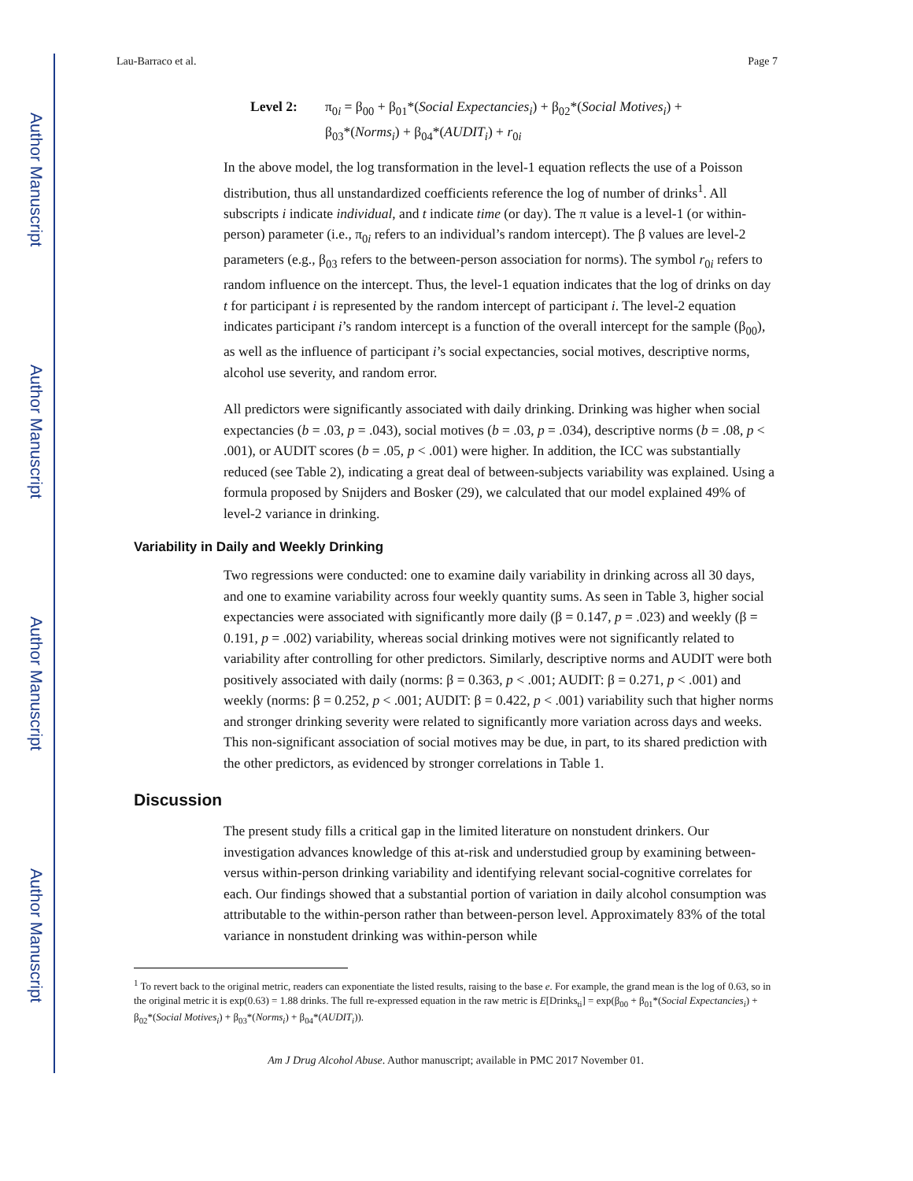Author Manuscript
Author Manuscript
Author Manuscript
Author Manuscript
Lau-Barraco et al. Page 7
Level 2: π<sub>0i</sub> = β<sub>00</sub> + β<sub>01</sub>*(Social Expectancies<sub>i</sub>) + β<sub>02</sub>*(Social Motives<sub>i</sub>) +
β<sub>03</sub>*(Norms<sub>i</sub>) + β<sub>04</sub>*(AUDIT<sub>i</sub>) + r<sub>0i</sub>
In the above model, the log transformation in the level-1 equation reflects the use of a Poisson distribution, thus all unstandardized coefficients reference the log of number of drinks<sup>1</sup>. All subscripts i indicate individual, and t indicate time (or day). The π value is a level-1 (or within-person) parameter (i.e., π<sub>0i</sub> refers to an individual’s random intercept). The β values are level-2 parameters (e.g., β<sub>03</sub> refers to the between-person association for norms). The symbol r<sub>0i</sub> refers to random influence on the intercept. Thus, the level-1 equation indicates that the log of drinks on day t for participant i is represented by the random intercept of participant i. The level-2 equation indicates participant i’s random intercept is a function of the overall intercept for the sample (β<sub>00</sub>), as well as the influence of participant i’s social expectancies, social motives, descriptive norms, alcohol use severity, and random error.
All predictors were significantly associated with daily drinking. Drinking was higher when social expectancies (b = .03, p = .043), social motives (b = .03, p = .034), descriptive norms (b = .08, p < .001), or AUDIT scores (b = .05, p < .001) were higher. In addition, the ICC was substantially reduced (see Table 2), indicating a great deal of between-subjects variability was explained. Using a formula proposed by Snijders and Bosker (29), we calculated that our model explained 49% of level-2 variance in drinking.
Variability in Daily and Weekly Drinking
Two regressions were conducted: one to examine daily variability in drinking across all 30 days, and one to examine variability across four weekly quantity sums. As seen in Table 3, higher social expectancies were associated with significantly more daily (β = 0.147, p = .023) and weekly (β = 0.191, p = .002) variability, whereas social drinking motives were not significantly related to variability after controlling for other predictors. Similarly, descriptive norms and AUDIT were both positively associated with daily (norms: β = 0.363, p < .001; AUDIT: β = 0.271, p < .001) and weekly (norms: β = 0.252, p < .001; AUDIT: β = 0.422, p < .001) variability such that higher norms and stronger drinking severity were related to significantly more variation across days and weeks. This non-significant association of social motives may be due, in part, to its shared prediction with the other predictors, as evidenced by stronger correlations in Table 1.
Discussion
The present study fills a critical gap in the limited literature on nonstudent drinkers. Our investigation advances knowledge of this at-risk and understudied group by examining between- versus within-person drinking variability and identifying relevant social-cognitive correlates for each. Our findings showed that a substantial portion of variation in daily alcohol consumption was attributable to the within-person rather than between-person level. Approximately 83% of the total variance in nonstudent drinking was within-person while
<sup>1</sup> To revert back to the original metric, readers can exponentiate the listed results, raising to the base e. For example, the grand mean is the log of 0.63, so in the original metric it is exp(0.63) = 1.88 drinks. The full re-expressed equation in the raw metric is E[Drinks<sub>ti</sub>] = exp(β<sub>00</sub> + β<sub>01</sub>*(Social Expectancies<sub>i</sub>) + β<sub>02</sub>*(Social Motives<sub>i</sub>) + β<sub>03</sub>*(Norms<sub>i</sub>) + β<sub>04</sub>*(AUDIT<sub>i</sub>)).
Am J Drug Alcohol Abuse. Author manuscript; available in PMC 2017 November 01.